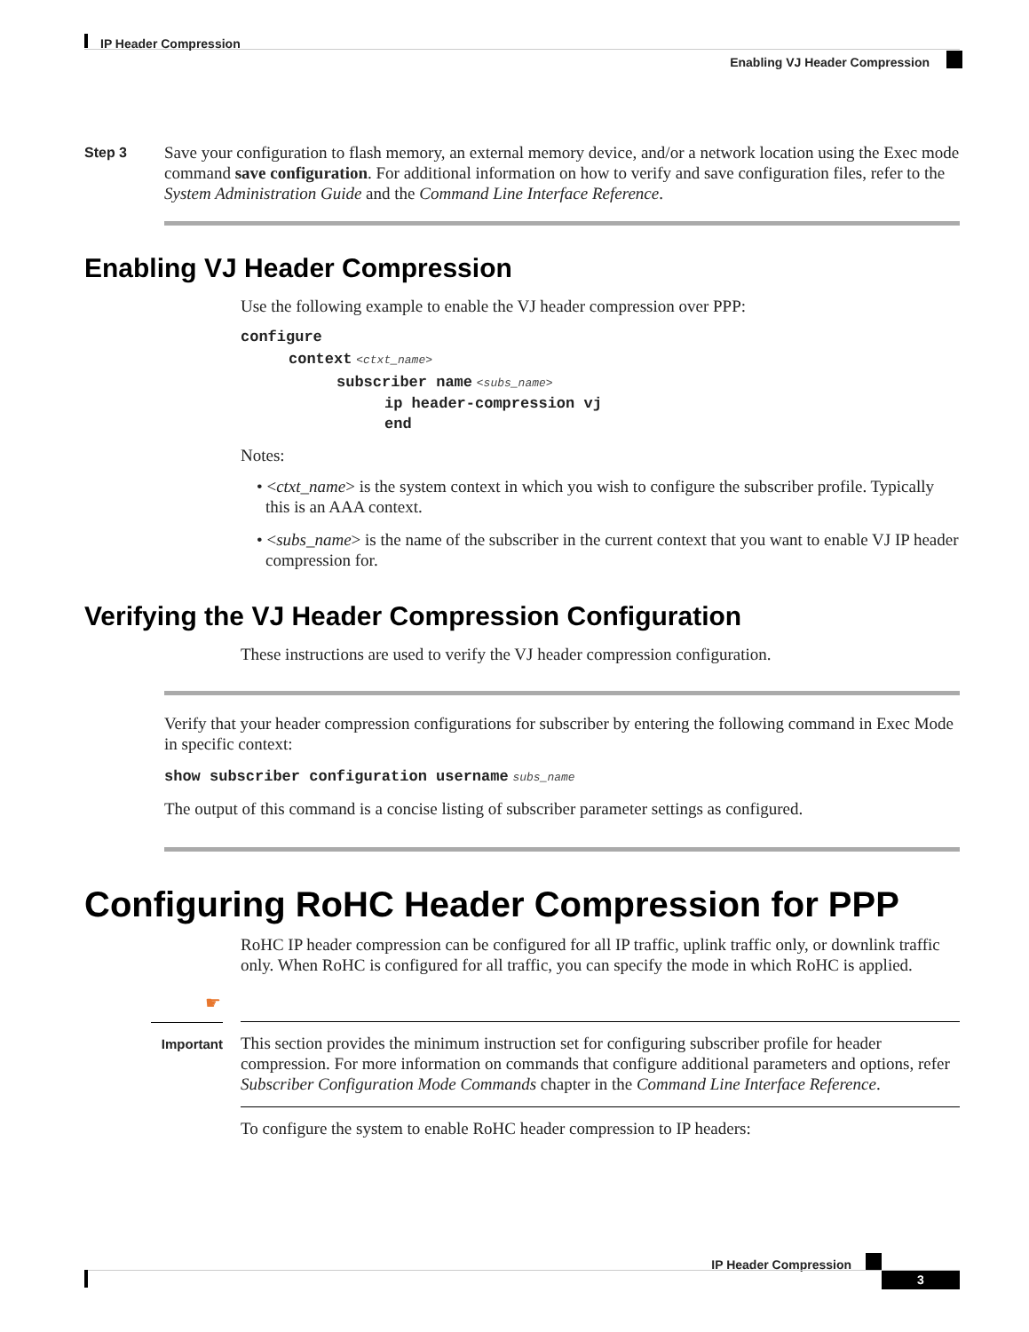IP Header Compression
Enabling VJ Header Compression
Step 3
Save your configuration to flash memory, an external memory device, and/or a network location using the Exec mode command save configuration. For additional information on how to verify and save configuration files, refer to the System Administration Guide and the Command Line Interface Reference.
Enabling VJ Header Compression
Use the following example to enable the VJ header compression over PPP:
configure
context <ctxt_name>
subscriber name <subs_name>
ip header-compression vj
end
Notes:
• <ctxt_name> is the system context in which you wish to configure the subscriber profile. Typically this is an AAA context.
• <subs_name> is the name of the subscriber in the current context that you want to enable VJ IP header compression for.
Verifying the VJ Header Compression Configuration
These instructions are used to verify the VJ header compression configuration.
Verify that your header compression configurations for subscriber by entering the following command in Exec Mode in specific context:
show subscriber configuration username subs_name
The output of this command is a concise listing of subscriber parameter settings as configured.
Configuring RoHC Header Compression for PPP
RoHC IP header compression can be configured for all IP traffic, uplink traffic only, or downlink traffic only. When RoHC is configured for all traffic, you can specify the mode in which RoHC is applied.
☛
Important
This section provides the minimum instruction set for configuring subscriber profile for header compression. For more information on commands that configure additional parameters and options, refer Subscriber Configuration Mode Commands chapter in the Command Line Interface Reference.
To configure the system to enable RoHC header compression to IP headers:
IP Header Compression
3